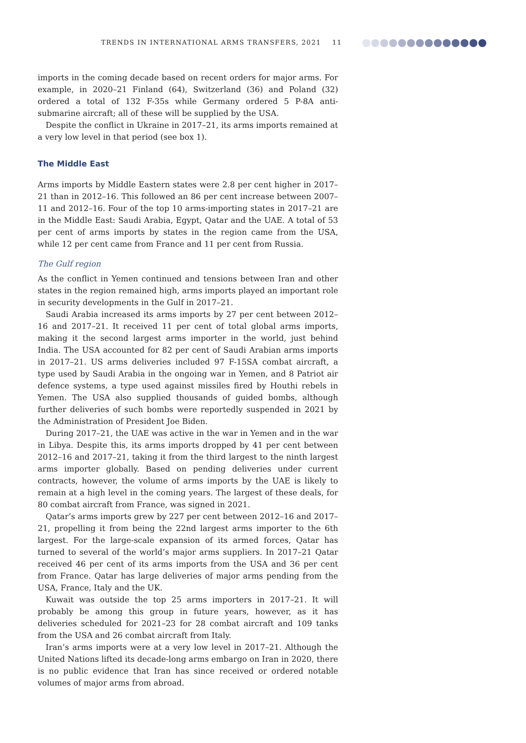TRENDS IN INTERNATIONAL ARMS TRANSFERS, 2021 11
imports in the coming decade based on recent orders for major arms. For example, in 2020–21 Finland (64), Switzerland (36) and Poland (32) ordered a total of 132 F-35s while Germany ordered 5 P-8A anti-submarine aircraft; all of these will be supplied by the USA.
Despite the conflict in Ukraine in 2017–21, its arms imports remained at a very low level in that period (see box 1).
The Middle East
Arms imports by Middle Eastern states were 2.8 per cent higher in 2017–21 than in 2012–16. This followed an 86 per cent increase between 2007–11 and 2012–16. Four of the top 10 arms-importing states in 2017–21 are in the Middle East: Saudi Arabia, Egypt, Qatar and the UAE. A total of 53 per cent of arms imports by states in the region came from the USA, while 12 per cent came from France and 11 per cent from Russia.
The Gulf region
As the conflict in Yemen continued and tensions between Iran and other states in the region remained high, arms imports played an important role in security developments in the Gulf in 2017–21.
Saudi Arabia increased its arms imports by 27 per cent between 2012–16 and 2017–21. It received 11 per cent of total global arms imports, making it the second largest arms importer in the world, just behind India. The USA accounted for 82 per cent of Saudi Arabian arms imports in 2017–21. US arms deliveries included 97 F-15SA combat aircraft, a type used by Saudi Arabia in the ongoing war in Yemen, and 8 Patriot air defence systems, a type used against missiles fired by Houthi rebels in Yemen. The USA also supplied thousands of guided bombs, although further deliveries of such bombs were reportedly suspended in 2021 by the Administration of President Joe Biden.
During 2017–21, the UAE was active in the war in Yemen and in the war in Libya. Despite this, its arms imports dropped by 41 per cent between 2012–16 and 2017–21, taking it from the third largest to the ninth largest arms importer globally. Based on pending deliveries under current contracts, however, the volume of arms imports by the UAE is likely to remain at a high level in the coming years. The largest of these deals, for 80 combat aircraft from France, was signed in 2021.
Qatar’s arms imports grew by 227 per cent between 2012–16 and 2017–21, propelling it from being the 22nd largest arms importer to the 6th largest. For the large-scale expansion of its armed forces, Qatar has turned to several of the world’s major arms suppliers. In 2017–21 Qatar received 46 per cent of its arms imports from the USA and 36 per cent from France. Qatar has large deliveries of major arms pending from the USA, France, Italy and the UK.
Kuwait was outside the top 25 arms importers in 2017–21. It will probably be among this group in future years, however, as it has deliveries scheduled for 2021–23 for 28 combat aircraft and 109 tanks from the USA and 26 combat aircraft from Italy.
Iran’s arms imports were at a very low level in 2017–21. Although the United Nations lifted its decade-long arms embargo on Iran in 2020, there is no public evidence that Iran has since received or ordered notable volumes of major arms from abroad.